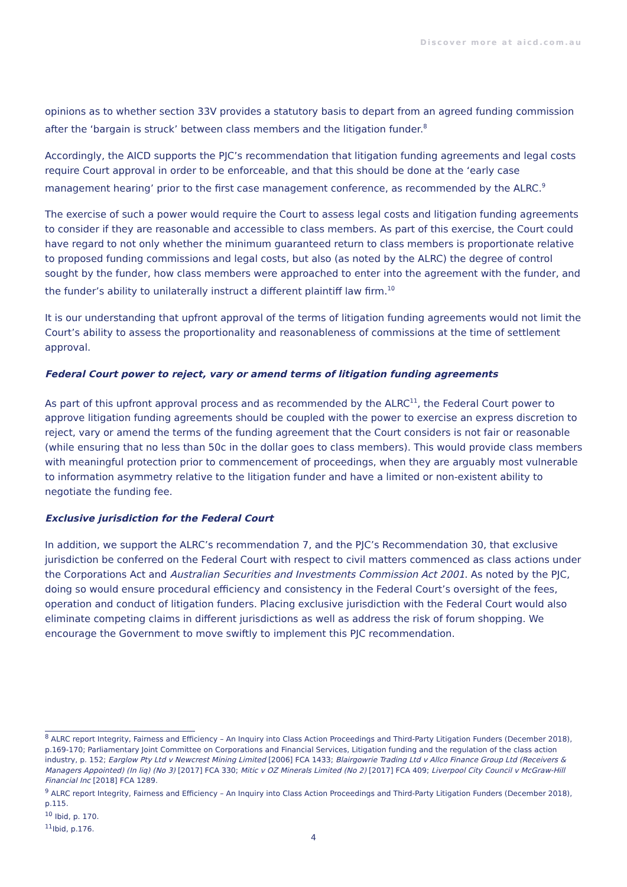Discover more at aicd.com.au
opinions as to whether section 33V provides a statutory basis to depart from an agreed funding commission after the ‘bargain is struck’ between class members and the litigation funder.<sup>8</sup>
Accordingly, the AICD supports the PJC’s recommendation that litigation funding agreements and legal costs require Court approval in order to be enforceable, and that this should be done at the ‘early case management hearing’ prior to the first case management conference, as recommended by the ALRC.<sup>9</sup>
The exercise of such a power would require the Court to assess legal costs and litigation funding agreements to consider if they are reasonable and accessible to class members. As part of this exercise, the Court could have regard to not only whether the minimum guaranteed return to class members is proportionate relative to proposed funding commissions and legal costs, but also (as noted by the ALRC) the degree of control sought by the funder, how class members were approached to enter into the agreement with the funder, and the funder’s ability to unilaterally instruct a different plaintiff law firm.<sup>10</sup>
It is our understanding that upfront approval of the terms of litigation funding agreements would not limit the Court’s ability to assess the proportionality and reasonableness of commissions at the time of settlement approval.
Federal Court power to reject, vary or amend terms of litigation funding agreements
As part of this upfront approval process and as recommended by the ALRC<sup>11</sup>, the Federal Court power to approve litigation funding agreements should be coupled with the power to exercise an express discretion to reject, vary or amend the terms of the funding agreement that the Court considers is not fair or reasonable (while ensuring that no less than 50c in the dollar goes to class members). This would provide class members with meaningful protection prior to commencement of proceedings, when they are arguably most vulnerable to information asymmetry relative to the litigation funder and have a limited or non-existent ability to negotiate the funding fee.
Exclusive jurisdiction for the Federal Court
In addition, we support the ALRC’s recommendation 7, and the PJC’s Recommendation 30, that exclusive jurisdiction be conferred on the Federal Court with respect to civil matters commenced as class actions under the Corporations Act and Australian Securities and Investments Commission Act 2001. As noted by the PJC, doing so would ensure procedural efficiency and consistency in the Federal Court’s oversight of the fees, operation and conduct of litigation funders. Placing exclusive jurisdiction with the Federal Court would also eliminate competing claims in different jurisdictions as well as address the risk of forum shopping. We encourage the Government to move swiftly to implement this PJC recommendation.
<sup>8</sup> ALRC report Integrity, Fairness and Efficiency – An Inquiry into Class Action Proceedings and Third-Party Litigation Funders (December 2018), p.169-170; Parliamentary Joint Committee on Corporations and Financial Services, Litigation funding and the regulation of the class action industry, p. 152; Earglow Pty Ltd v Newcrest Mining Limited [2006] FCA 1433; Blairgowrie Trading Ltd v Allco Finance Group Ltd (Receivers & Managers Appointed) (In liq) (No 3) [2017] FCA 330; Mitic v OZ Minerals Limited (No 2) [2017] FCA 409; Liverpool City Council v McGraw-Hill Financial Inc [2018] FCA 1289.
<sup>9</sup> ALRC report Integrity, Fairness and Efficiency – An Inquiry into Class Action Proceedings and Third-Party Litigation Funders (December 2018), p.115.
<sup>10</sup> Ibid, p. 170.
<sup>11</sup> Ibid, p.176.
4